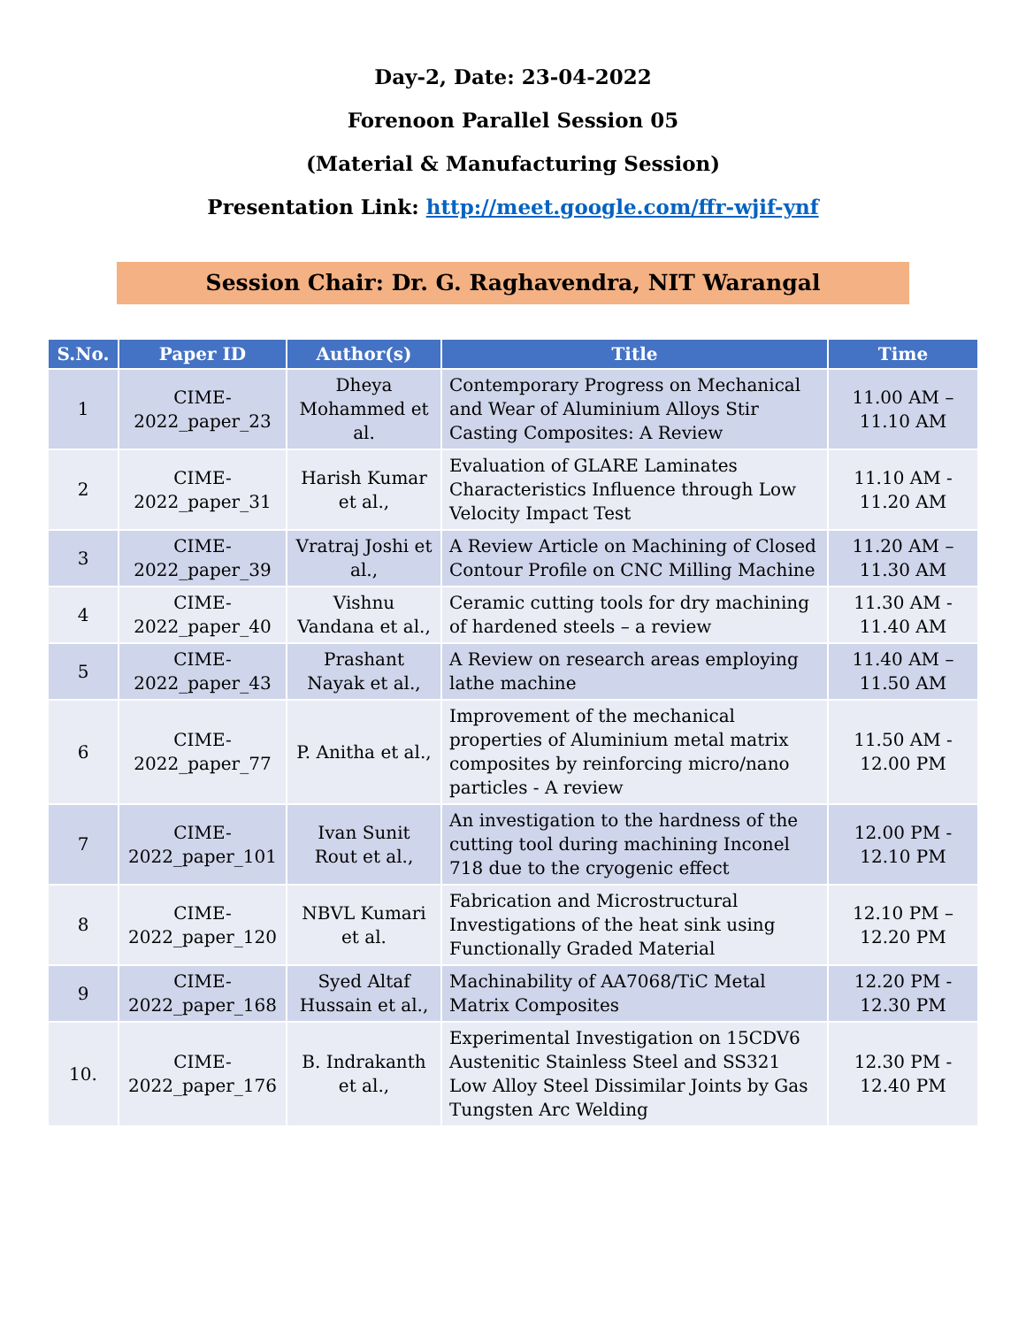Day-2, Date: 23-04-2022
Forenoon Parallel Session 05
(Material & Manufacturing Session)
Presentation Link: http://meet.google.com/ffr-wjif-ynf
Session Chair: Dr. G. Raghavendra, NIT Warangal
| S.No. | Paper ID | Author(s) | Title | Time |
| --- | --- | --- | --- | --- |
| 1 | CIME-2022_paper_23 | Dheya Mohammed et al. | Contemporary Progress on Mechanical and Wear of Aluminium Alloys Stir Casting Composites: A Review | 11.00 AM – 11.10 AM |
| 2 | CIME-2022_paper_31 | Harish Kumar et al., | Evaluation of GLARE Laminates Characteristics Influence through Low Velocity Impact Test | 11.10 AM - 11.20 AM |
| 3 | CIME-2022_paper_39 | Vratraj Joshi et al., | A Review Article on Machining of Closed Contour Profile on CNC Milling Machine | 11.20 AM – 11.30 AM |
| 4 | CIME-2022_paper_40 | Vishnu Vandana et al., | Ceramic cutting tools for dry machining of hardened steels – a review | 11.30 AM - 11.40 AM |
| 5 | CIME-2022_paper_43 | Prashant Nayak et al., | A Review on research areas employing lathe machine | 11.40 AM – 11.50 AM |
| 6 | CIME-2022_paper_77 | P. Anitha et al., | Improvement of the mechanical properties of Aluminium metal matrix composites by reinforcing micro/nano particles - A review | 11.50 AM - 12.00 PM |
| 7 | CIME-2022_paper_101 | Ivan Sunit Rout et al., | An investigation to the hardness of the cutting tool during machining Inconel 718 due to the cryogenic effect | 12.00 PM - 12.10 PM |
| 8 | CIME-2022_paper_120 | NBVL Kumari et al. | Fabrication and Microstructural Investigations of the heat sink using Functionally Graded Material | 12.10 PM – 12.20 PM |
| 9 | CIME-2022_paper_168 | Syed Altaf Hussain et al., | Machinability of AA7068/TiC Metal Matrix Composites | 12.20 PM - 12.30 PM |
| 10. | CIME-2022_paper_176 | B. Indrakanth et al., | Experimental Investigation on 15CDV6 Austenitic Stainless Steel and SS321 Low Alloy Steel Dissimilar Joints by Gas Tungsten Arc Welding | 12.30 PM - 12.40 PM |